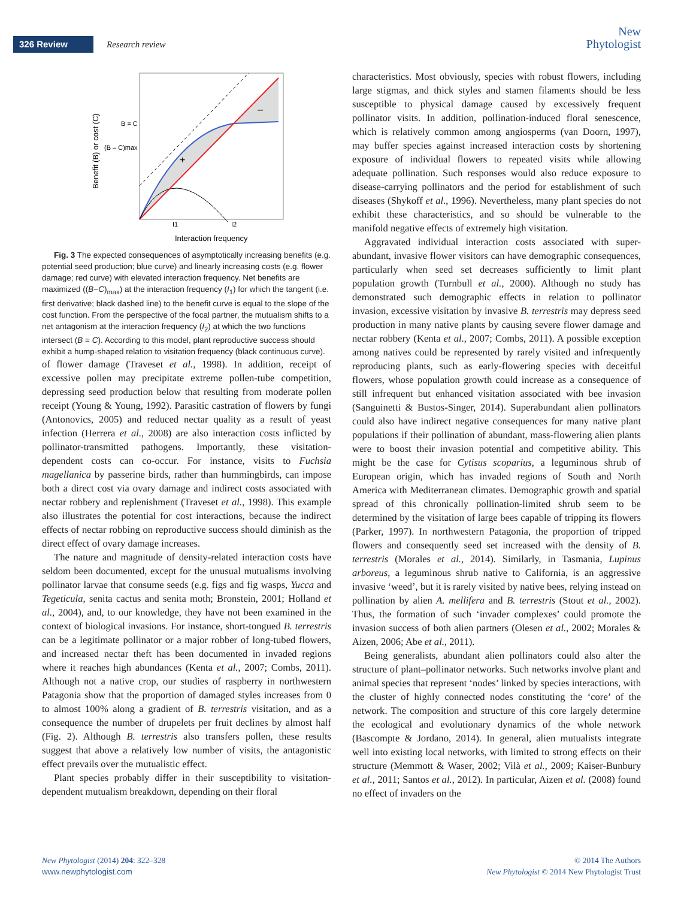326 Review Research review
New
Phytologist
+
–
B = C
(B – C)max
I1
I2
Interaction frequency
Benefit (B) or cost (C)
Fig. 3 The expected consequences of asymptotically increasing benefits (e.g. potential seed production; blue curve) and linearly increasing costs (e.g. flower damage; red curve) with elevated interaction frequency. Net benefits are maximized ((B−C)<sub>max</sub>) at the interaction frequency (I<sub>1</sub>) for which the tangent (i.e. first derivative; black dashed line) to the benefit curve is equal to the slope of the cost function. From the perspective of the focal partner, the mutualism shifts to a net antagonism at the interaction frequency (I<sub>2</sub>) at which the two functions intersect (B = C). According to this model, plant reproductive success should exhibit a hump-shaped relation to visitation frequency (black continuous curve).
of flower damage (Traveset et al., 1998). In addition, receipt of excessive pollen may precipitate extreme pollen-tube competition, depressing seed production below that resulting from moderate pollen receipt (Young & Young, 1992). Parasitic castration of flowers by fungi (Antonovics, 2005) and reduced nectar quality as a result of yeast infection (Herrera et al., 2008) are also interaction costs inflicted by pollinator-transmitted pathogens. Importantly, these visitation-dependent costs can co-occur. For instance, visits to Fuchsia magellanica by passerine birds, rather than hummingbirds, can impose both a direct cost via ovary damage and indirect costs associated with nectar robbery and replenishment (Traveset et al., 1998). This example also illustrates the potential for cost interactions, because the indirect effects of nectar robbing on reproductive success should diminish as the direct effect of ovary damage increases.
The nature and magnitude of density-related interaction costs have seldom been documented, except for the unusual mutualisms involving pollinator larvae that consume seeds (e.g. figs and fig wasps, Yucca and Tegeticula, senita cactus and senita moth; Bronstein, 2001; Holland et al., 2004), and, to our knowledge, they have not been examined in the context of biological invasions. For instance, short-tongued B. terrestris can be a legitimate pollinator or a major robber of long-tubed flowers, and increased nectar theft has been documented in invaded regions where it reaches high abundances (Kenta et al., 2007; Combs, 2011). Although not a native crop, our studies of raspberry in northwestern Patagonia show that the proportion of damaged styles increases from 0 to almost 100% along a gradient of B. terrestris visitation, and as a consequence the number of drupelets per fruit declines by almost half (Fig. 2). Although B. terrestris also transfers pollen, these results suggest that above a relatively low number of visits, the antagonistic effect prevails over the mutualistic effect.
Plant species probably differ in their susceptibility to visitation-dependent mutualism breakdown, depending on their floral
characteristics. Most obviously, species with robust flowers, including large stigmas, and thick styles and stamen filaments should be less susceptible to physical damage caused by excessively frequent pollinator visits. In addition, pollination-induced floral senescence, which is relatively common among angiosperms (van Doorn, 1997), may buffer species against increased interaction costs by shortening exposure of individual flowers to repeated visits while allowing adequate pollination. Such responses would also reduce exposure to disease-carrying pollinators and the period for establishment of such diseases (Shykoff et al., 1996). Nevertheless, many plant species do not exhibit these characteristics, and so should be vulnerable to the manifold negative effects of extremely high visitation.
Aggravated individual interaction costs associated with super-abundant, invasive flower visitors can have demographic consequences, particularly when seed set decreases sufficiently to limit plant population growth (Turnbull et al., 2000). Although no study has demonstrated such demographic effects in relation to pollinator invasion, excessive visitation by invasive B. terrestris may depress seed production in many native plants by causing severe flower damage and nectar robbery (Kenta et al., 2007; Combs, 2011). A possible exception among natives could be represented by rarely visited and infrequently reproducing plants, such as early-flowering species with deceitful flowers, whose population growth could increase as a consequence of still infrequent but enhanced visitation associated with bee invasion (Sanguinetti & Bustos-Singer, 2014). Superabundant alien pollinators could also have indirect negative consequences for many native plant populations if their pollination of abundant, mass-flowering alien plants were to boost their invasion potential and competitive ability. This might be the case for Cytisus scoparius, a leguminous shrub of European origin, which has invaded regions of South and North America with Mediterranean climates. Demographic growth and spatial spread of this chronically pollination-limited shrub seem to be determined by the visitation of large bees capable of tripping its flowers (Parker, 1997). In northwestern Patagonia, the proportion of tripped flowers and consequently seed set increased with the density of B. terrestris (Morales et al., 2014). Similarly, in Tasmania, Lupinus arboreus, a leguminous shrub native to California, is an aggressive invasive ‘weed’, but it is rarely visited by native bees, relying instead on pollination by alien A. mellifera and B. terrestris (Stout et al., 2002). Thus, the formation of such ‘invader complexes’ could promote the invasion success of both alien partners (Olesen et al., 2002; Morales & Aizen, 2006; Abe et al., 2011).
Being generalists, abundant alien pollinators could also alter the structure of plant–pollinator networks. Such networks involve plant and animal species that represent ‘nodes’ linked by species interactions, with the cluster of highly connected nodes constituting the ‘core’ of the network. The composition and structure of this core largely determine the ecological and evolutionary dynamics of the whole network (Bascompte & Jordano, 2014). In general, alien mutualists integrate well into existing local networks, with limited to strong effects on their structure (Memmott & Waser, 2002; Vilà et al., 2009; Kaiser-Bunbury et al., 2011; Santos et al., 2012). In particular, Aizen et al. (2008) found no effect of invaders on the
New Phytologist (2014) 204: 322–328
www.newphytologist.com
© 2014 The Authors
New Phytologist © 2014 New Phytologist Trust